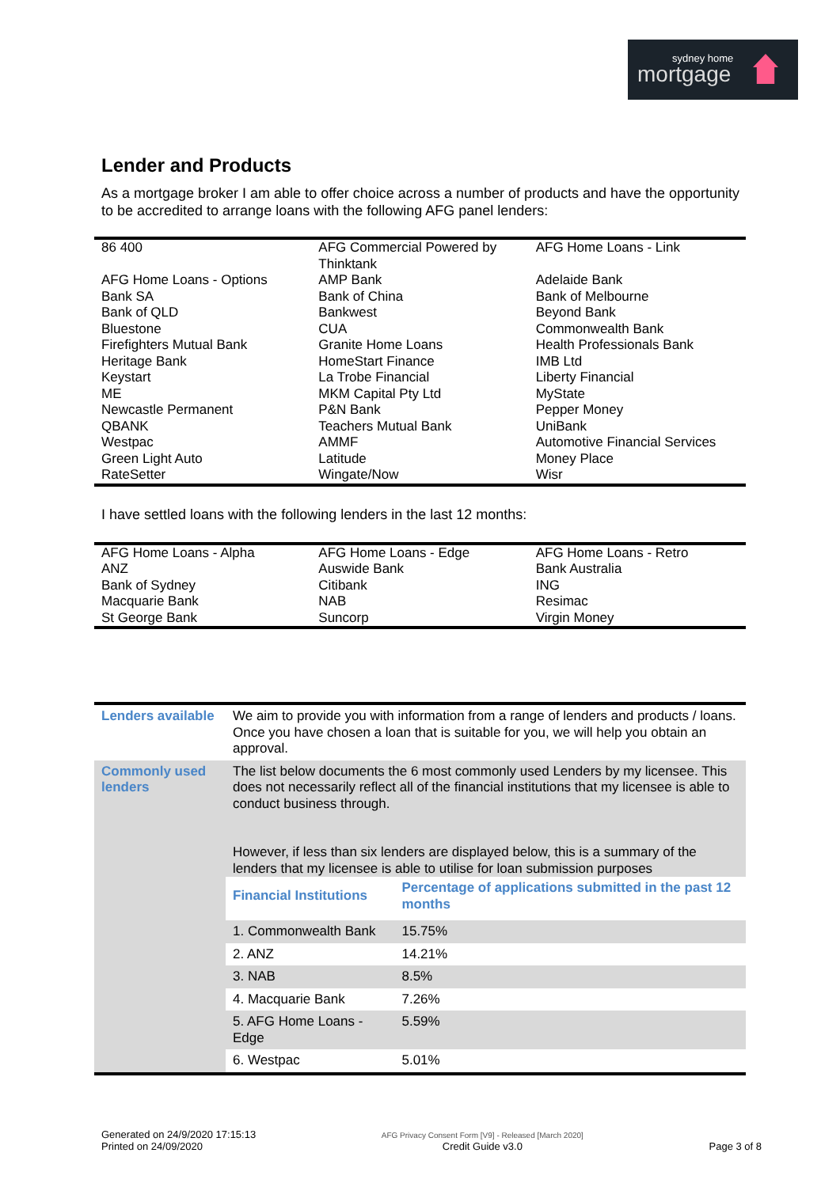sydney home
mortgage
Lender and Products
As a mortgage broker I am able to offer choice across a number of products and have the opportunity to be accredited to arrange loans with the following AFG panel lenders:
| 86 400 | AFG Commercial Powered by Thinktank | AFG Home Loans - Link |
| AFG Home Loans - Options | AMP Bank | Adelaide Bank |
| Bank SA | Bank of China | Bank of Melbourne |
| Bank of QLD | Bankwest | Beyond Bank |
| Bluestone | CUA | Commonwealth Bank |
| Firefighters Mutual Bank | Granite Home Loans | Health Professionals Bank |
| Heritage Bank | HomeStart Finance | IMB Ltd |
| Keystart | La Trobe Financial | Liberty Financial |
| ME | MKM Capital Pty Ltd | MyState |
| Newcastle Permanent | P&N Bank | Pepper Money |
| QBANK | Teachers Mutual Bank | UniBank |
| Westpac | AMMF | Automotive Financial Services |
| Green Light Auto | Latitude | Money Place |
| RateSetter | Wingate/Now | Wisr |
I have settled loans with the following lenders in the last 12 months:
| AFG Home Loans - Alpha | AFG Home Loans - Edge | AFG Home Loans - Retro |
| ANZ | Auswide Bank | Bank Australia |
| Bank of Sydney | Citibank | ING |
| Macquarie Bank | NAB | Resimac |
| St George Bank | Suncorp | Virgin Money |
| Lenders available | We aim to provide you with information from a range of lenders and products / loans. Once you have chosen a loan that is suitable for you, we will help you obtain an approval. |
| Commonly used lenders | The list below documents the 6 most commonly used Lenders by my licensee. This does not necessarily reflect all of the financial institutions that my licensee is able to conduct business through. However, if less than six lenders are displayed below, this is a summary of the lenders that my licensee is able to utilise for loan submission purposes / Financial Institutions / Percentage of applications submitted in the past 12 months / / --- / --- / / 1. Commonwealth Bank / 15.75% / / 2. ANZ / 14.21% / / 3. NAB / 8.5% / / 4. Macquarie Bank / 7.26% / / 5. AFG Home Loans - Edge / 5.59% / / 6. Westpac / 5.01% / |
Generated on 24/9/2020 17:15:13
Printed on 24/09/2020
AFG Privacy Consent Form [V9] - Released [March 2020]
Credit Guide v3.0
Page 3 of 8